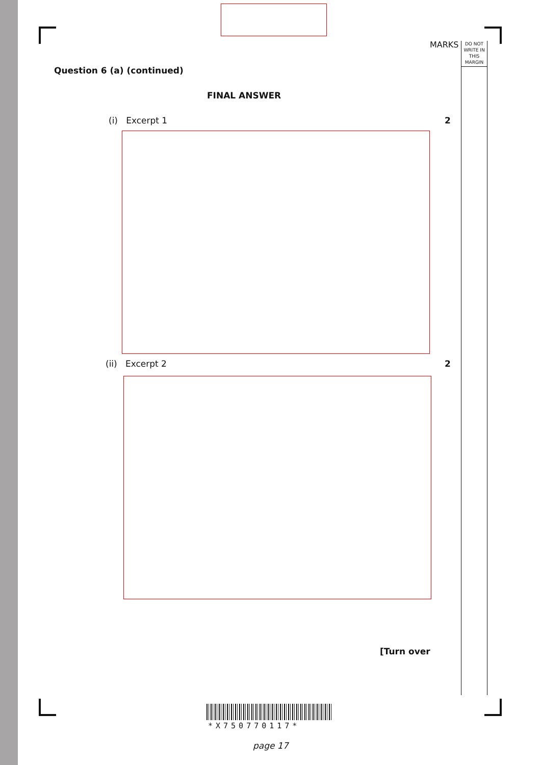MARKS
DO NOT WRITE IN THIS MARGIN
Question 6 (a) (continued)
FINAL ANSWER
(i) Excerpt 1 2
(ii) Excerpt 2 2
[Turn over
*X750770117*
page 17